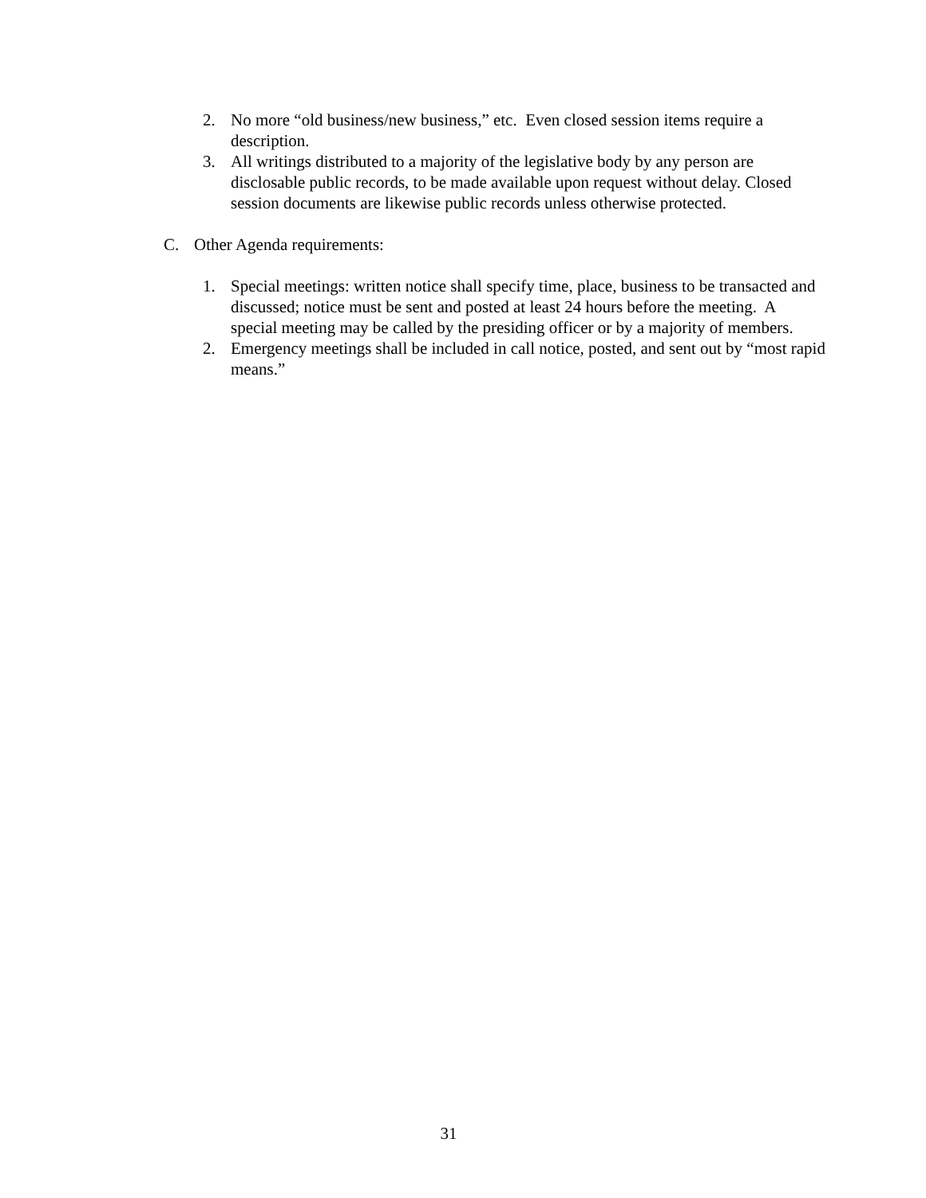2. No more “old business/new business,” etc. Even closed session items require a description.
3. All writings distributed to a majority of the legislative body by any person are disclosable public records, to be made available upon request without delay. Closed session documents are likewise public records unless otherwise protected.
C. Other Agenda requirements:
1. Special meetings: written notice shall specify time, place, business to be transacted and discussed; notice must be sent and posted at least 24 hours before the meeting. A special meeting may be called by the presiding officer or by a majority of members.
2. Emergency meetings shall be included in call notice, posted, and sent out by “most rapid means.”
31